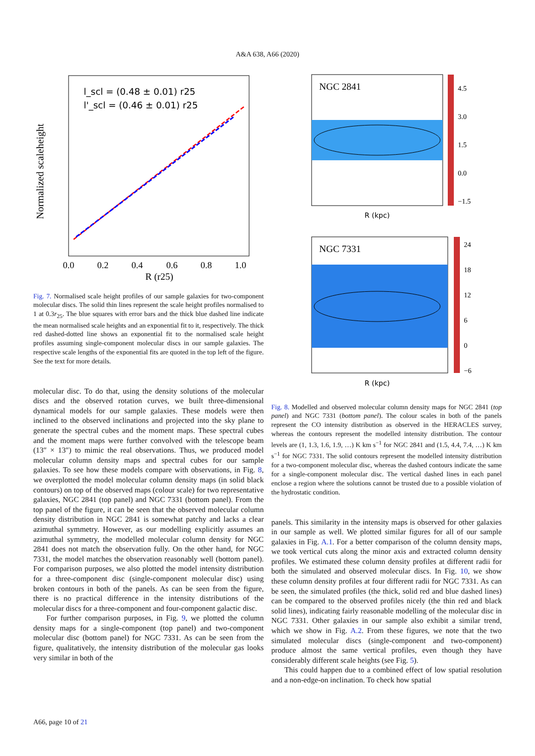A&A 638, A66 (2020)
Normalized scaleheight
l_scl = (0.48 ± 0.01) r25
l'_scl = (0.46 ± 0.01) r25
0.0
0.2
0.4
0.6
0.8
1.0
R (r25)
Fig. 7. Normalised scale height profiles of our sample galaxies for two-component molecular discs. The solid thin lines represent the scale height profiles normalised to 1 at 0.3r<sub>25</sub>. The blue squares with error bars and the thick blue dashed line indicate the mean normalised scale heights and an exponential fit to it, respectively. The thick red dashed-dotted line shows an exponential fit to the normalised scale height profiles assuming single-component molecular discs in our sample galaxies. The respective scale lengths of the exponential fits are quoted in the top left of the figure. See the text for more details.
molecular disc. To do that, using the density solutions of the molecular discs and the observed rotation curves, we built three-dimensional dynamical models for our sample galaxies. These models were then inclined to the observed inclinations and projected into the sky plane to generate the spectral cubes and the moment maps. These spectral cubes and the moment maps were further convolved with the telescope beam (13″ × 13″) to mimic the real observations. Thus, we produced model molecular column density maps and spectral cubes for our sample galaxies. To see how these models compare with observations, in Fig. 8, we overplotted the model molecular column density maps (in solid black contours) on top of the observed maps (colour scale) for two representative galaxies, NGC 2841 (top panel) and NGC 7331 (bottom panel). From the top panel of the figure, it can be seen that the observed molecular column density distribution in NGC 2841 is somewhat patchy and lacks a clear azimuthal symmetry. However, as our modelling explicitly assumes an azimuthal symmetry, the modelled molecular column density for NGC 2841 does not match the observation fully. On the other hand, for NGC 7331, the model matches the observation reasonably well (bottom panel). For comparison purposes, we also plotted the model intensity distribution for a three-component disc (single-component molecular disc) using broken contours in both of the panels. As can be seen from the figure, there is no practical difference in the intensity distributions of the molecular discs for a three-component and four-component galactic disc.
For further comparison purposes, in Fig. 9, we plotted the column density maps for a single-component (top panel) and two-component molecular disc (bottom panel) for NGC 7331. As can be seen from the figure, qualitatively, the intensity distribution of the molecular gas looks very similar in both of the
NGC 2841
R (kpc)
4.5
3.0
1.5
0.0
−1.5
NGC 7331
R (kpc)
24
18
12
6
0
−6
Fig. 8. Modelled and observed molecular column density maps for NGC 2841 (top panel) and NGC 7331 (bottom panel). The colour scales in both of the panels represent the CO intensity distribution as observed in the HERACLES survey, whereas the contours represent the modelled intensity distribution. The contour levels are (1, 1.3, 1.6, 1.9, …) K km s<sup>−1</sup> for NGC 2841 and (1.5, 4.4, 7.4, …) K km s<sup>−1</sup> for NGC 7331. The solid contours represent the modelled intensity distribution for a two-component molecular disc, whereas the dashed contours indicate the same for a single-component molecular disc. The vertical dashed lines in each panel enclose a region where the solutions cannot be trusted due to a possible violation of the hydrostatic condition.
panels. This similarity in the intensity maps is observed for other galaxies in our sample as well. We plotted similar figures for all of our sample galaxies in Fig. A.1. For a better comparison of the column density maps, we took vertical cuts along the minor axis and extracted column density profiles. We estimated these column density profiles at different radii for both the simulated and observed molecular discs. In Fig. 10, we show these column density profiles at four different radii for NGC 7331. As can be seen, the simulated profiles (the thick, solid red and blue dashed lines) can be compared to the observed profiles nicely (the thin red and black solid lines), indicating fairly reasonable modelling of the molecular disc in NGC 7331. Other galaxies in our sample also exhibit a similar trend, which we show in Fig. A.2. From these figures, we note that the two simulated molecular discs (single-component and two-component) produce almost the same vertical profiles, even though they have considerably different scale heights (see Fig. 5).
This could happen due to a combined effect of low spatial resolution and a non-edge-on inclination. To check how spatial
A66, page 10 of 21